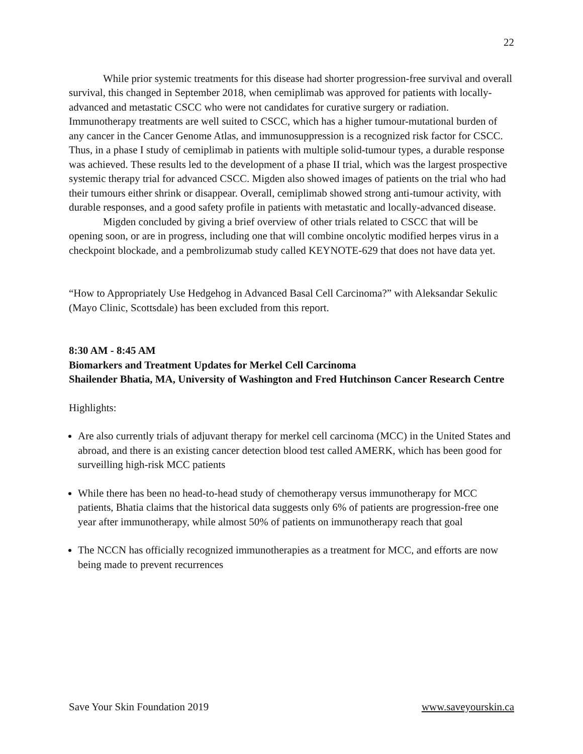22
While prior systemic treatments for this disease had shorter progression-free survival and overall survival, this changed in September 2018, when cemiplimab was approved for patients with locally-advanced and metastatic CSCC who were not candidates for curative surgery or radiation. Immunotherapy treatments are well suited to CSCC, which has a higher tumour-mutational burden of any cancer in the Cancer Genome Atlas, and immunosuppression is a recognized risk factor for CSCC. Thus, in a phase I study of cemiplimab in patients with multiple solid-tumour types, a durable response was achieved. These results led to the development of a phase II trial, which was the largest prospective systemic therapy trial for advanced CSCC. Migden also showed images of patients on the trial who had their tumours either shrink or disappear. Overall, cemiplimab showed strong anti-tumour activity, with durable responses, and a good safety profile in patients with metastatic and locally-advanced disease.
Migden concluded by giving a brief overview of other trials related to CSCC that will be opening soon, or are in progress, including one that will combine oncolytic modified herpes virus in a checkpoint blockade, and a pembrolizumab study called KEYNOTE-629 that does not have data yet.
“How to Appropriately Use Hedgehog in Advanced Basal Cell Carcinoma?” with Aleksandar Sekulic (Mayo Clinic, Scottsdale) has been excluded from this report.
8:30 AM - 8:45 AM
Biomarkers and Treatment Updates for Merkel Cell Carcinoma
Shailender Bhatia, MA, University of Washington and Fred Hutchinson Cancer Research Centre
Highlights:
Are also currently trials of adjuvant therapy for merkel cell carcinoma (MCC) in the United States and abroad, and there is an existing cancer detection blood test called AMERK, which has been good for surveilling high-risk MCC patients
While there has been no head-to-head study of chemotherapy versus immunotherapy for MCC patients, Bhatia claims that the historical data suggests only 6% of patients are progression-free one year after immunotherapy, while almost 50% of patients on immunotherapy reach that goal
The NCCN has officially recognized immunotherapies as a treatment for MCC, and efforts are now being made to prevent recurrences
Save Your Skin Foundation 2019 www.saveyourskin.ca